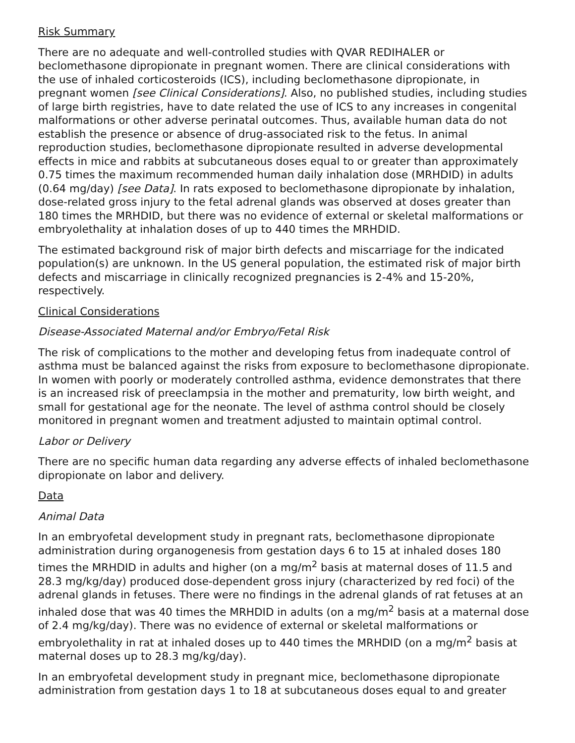Risk Summary
There are no adequate and well-controlled studies with QVAR REDIHALER or beclomethasone dipropionate in pregnant women. There are clinical considerations with the use of inhaled corticosteroids (ICS), including beclomethasone dipropionate, in pregnant women [see Clinical Considerations]. Also, no published studies, including studies of large birth registries, have to date related the use of ICS to any increases in congenital malformations or other adverse perinatal outcomes. Thus, available human data do not establish the presence or absence of drug-associated risk to the fetus. In animal reproduction studies, beclomethasone dipropionate resulted in adverse developmental effects in mice and rabbits at subcutaneous doses equal to or greater than approximately 0.75 times the maximum recommended human daily inhalation dose (MRHDID) in adults (0.64 mg/day) [see Data]. In rats exposed to beclomethasone dipropionate by inhalation, dose-related gross injury to the fetal adrenal glands was observed at doses greater than 180 times the MRHDID, but there was no evidence of external or skeletal malformations or embryolethality at inhalation doses of up to 440 times the MRHDID.
The estimated background risk of major birth defects and miscarriage for the indicated population(s) are unknown. In the US general population, the estimated risk of major birth defects and miscarriage in clinically recognized pregnancies is 2-4% and 15-20%, respectively.
Clinical Considerations
Disease-Associated Maternal and/or Embryo/Fetal Risk
The risk of complications to the mother and developing fetus from inadequate control of asthma must be balanced against the risks from exposure to beclomethasone dipropionate. In women with poorly or moderately controlled asthma, evidence demonstrates that there is an increased risk of preeclampsia in the mother and prematurity, low birth weight, and small for gestational age for the neonate. The level of asthma control should be closely monitored in pregnant women and treatment adjusted to maintain optimal control.
Labor or Delivery
There are no specific human data regarding any adverse effects of inhaled beclomethasone dipropionate on labor and delivery.
Data
Animal Data
In an embryofetal development study in pregnant rats, beclomethasone dipropionate administration during organogenesis from gestation days 6 to 15 at inhaled doses 180 times the MRHDID in adults and higher (on a mg/m<sup>2</sup> basis at maternal doses of 11.5 and 28.3 mg/kg/day) produced dose-dependent gross injury (characterized by red foci) of the adrenal glands in fetuses. There were no findings in the adrenal glands of rat fetuses at an inhaled dose that was 40 times the MRHDID in adults (on a mg/m<sup>2</sup> basis at a maternal dose of 2.4 mg/kg/day). There was no evidence of external or skeletal malformations or embryolethality in rat at inhaled doses up to 440 times the MRHDID (on a mg/m<sup>2</sup> basis at maternal doses up to 28.3 mg/kg/day).
In an embryofetal development study in pregnant mice, beclomethasone dipropionate administration from gestation days 1 to 18 at subcutaneous doses equal to and greater